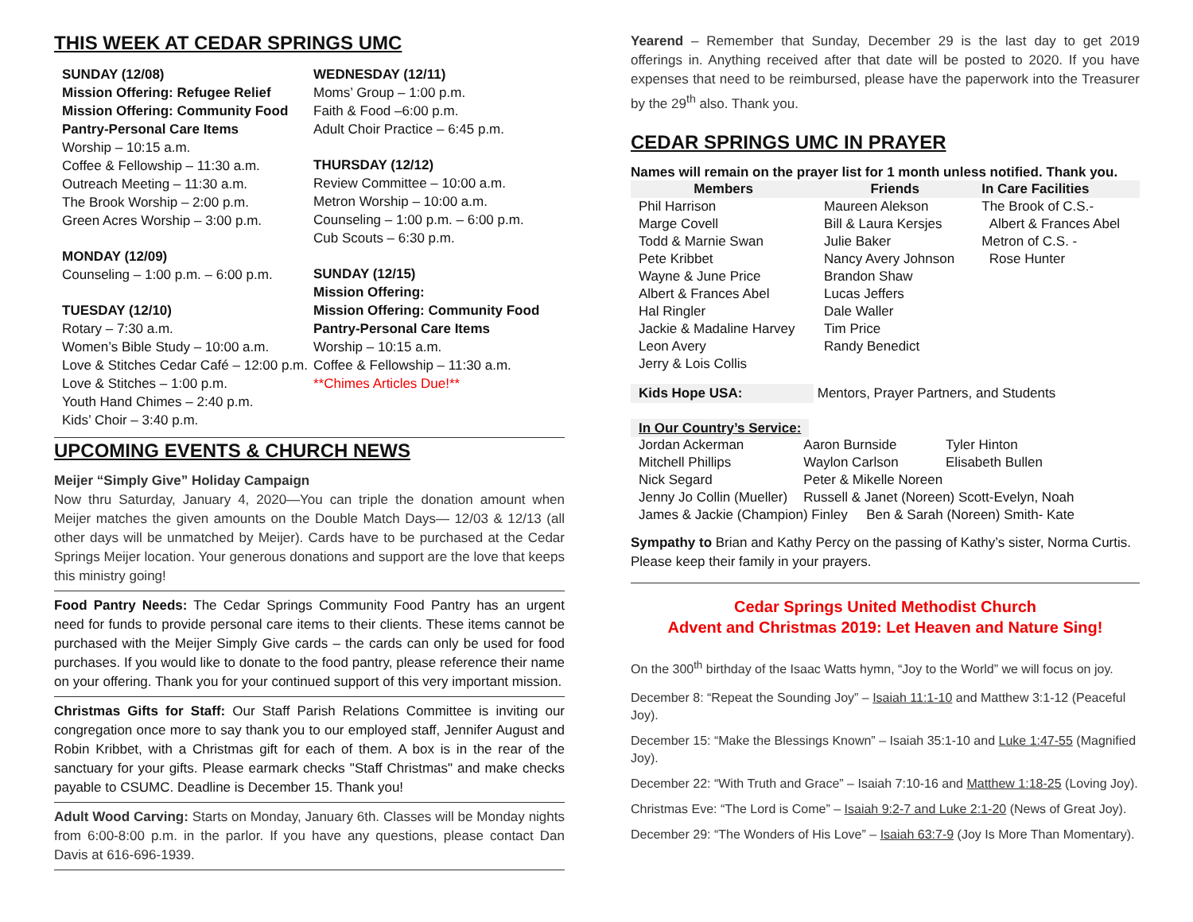THIS WEEK AT CEDAR SPRINGS UMC
SUNDAY (12/08)
Mission Offering: Refugee Relief
Mission Offering: Community Food Pantry-Personal Care Items
Worship – 10:15 a.m.
Coffee & Fellowship – 11:30 a.m.
Outreach Meeting – 11:30 a.m.
The Brook Worship – 2:00 p.m.
Green Acres Worship – 3:00 p.m.
MONDAY (12/09)
Counseling – 1:00 p.m. – 6:00 p.m.
TUESDAY (12/10)
Rotary – 7:30 a.m.
Women’s Bible Study – 10:00 a.m.
Love & Stitches Cedar Café – 12:00 p.m.
Love & Stitches – 1:00 p.m.
Youth Hand Chimes – 2:40 p.m.
Kids’ Choir – 3:40 p.m.
WEDNESDAY (12/11)
Moms’ Group – 1:00 p.m.
Faith & Food –6:00 p.m.
Adult Choir Practice – 6:45 p.m.
THURSDAY (12/12)
Review Committee – 10:00 a.m.
Metron Worship – 10:00 a.m.
Counseling – 1:00 p.m. – 6:00 p.m.
Cub Scouts – 6:30 p.m.
SUNDAY (12/15)
Mission Offering:
Mission Offering: Community Food Pantry-Personal Care Items
Worship – 10:15 a.m.
Coffee & Fellowship – 11:30 a.m.
**Chimes Articles Due!**
UPCOMING EVENTS & CHURCH NEWS
Meijer “Simply Give” Holiday Campaign
Now thru Saturday, January 4, 2020—You can triple the donation amount when Meijer matches the given amounts on the Double Match Days— 12/03 & 12/13 (all other days will be unmatched by Meijer). Cards have to be purchased at the Cedar Springs Meijer location. Your generous donations and support are the love that keeps this ministry going!
Food Pantry Needs: The Cedar Springs Community Food Pantry has an urgent need for funds to provide personal care items to their clients. These items cannot be purchased with the Meijer Simply Give cards – the cards can only be used for food purchases. If you would like to donate to the food pantry, please reference their name on your offering. Thank you for your continued support of this very important mission.
Christmas Gifts for Staff: Our Staff Parish Relations Committee is inviting our congregation once more to say thank you to our employed staff, Jennifer August and Robin Kribbet, with a Christmas gift for each of them. A box is in the rear of the sanctuary for your gifts. Please earmark checks "Staff Christmas" and make checks payable to CSUMC. Deadline is December 15. Thank you!
Adult Wood Carving: Starts on Monday, January 6th. Classes will be Monday nights from 6:00-8:00 p.m. in the parlor. If you have any questions, please contact Dan Davis at 616-696-1939.
Yearend – Remember that Sunday, December 29 is the last day to get 2019 offerings in. Anything received after that date will be posted to 2020. If you have expenses that need to be reimbursed, please have the paperwork into the Treasurer by the 29<sup>th</sup> also. Thank you.
CEDAR SPRINGS UMC IN PRAYER
Names will remain on the prayer list for 1 month unless notified. Thank you.
| Members | Friends | In Care Facilities |
| --- | --- | --- |
| Phil Harrison | Maureen Alekson | The Brook of C.S.- |
| Marge Covell | Bill & Laura Kersjes | Albert & Frances Abel |
| Todd & Marnie Swan | Julie Baker | Metron of C.S. - |
| Pete Kribbet | Nancy Avery Johnson | Rose Hunter |
| Wayne & June Price | Brandon Shaw | |
| Albert & Frances Abel | Lucas Jeffers | |
| Hal Ringler | Dale Waller | |
| Jackie & Madaline Harvey | Tim Price | |
| Leon Avery | Randy Benedict | |
| Jerry & Lois Collis | | |
Kids Hope USA: Mentors, Prayer Partners, and Students
In Our Country’s Service:
| Jordan Ackerman | Aaron Burnside | Tyler Hinton |
| Mitchell Phillips | Waylon Carlson | Elisabeth Bullen |
| Nick Segard | Peter & Mikelle Noreen | |
| Jenny Jo Collin (Mueller) | Russell & Janet (Noreen) Scott-Evelyn, Noah | |
| James & Jackie (Champion) Finley Ben & Sarah (Noreen) Smith- Kate | | |
Sympathy to Brian and Kathy Percy on the passing of Kathy’s sister, Norma Curtis. Please keep their family in your prayers.
Cedar Springs United Methodist Church
Advent and Christmas 2019: Let Heaven and Nature Sing!
On the 300<sup>th</sup> birthday of the Isaac Watts hymn, “Joy to the World” we will focus on joy.
December 8: “Repeat the Sounding Joy” – Isaiah 11:1-10 and Matthew 3:1-12 (Peaceful Joy).
December 15: “Make the Blessings Known” – Isaiah 35:1-10 and Luke 1:47-55 (Magnified Joy).
December 22: “With Truth and Grace” – Isaiah 7:10-16 and Matthew 1:18-25 (Loving Joy).
Christmas Eve: “The Lord is Come” – Isaiah 9:2-7 and Luke 2:1-20 (News of Great Joy).
December 29: “The Wonders of His Love” – Isaiah 63:7-9 (Joy Is More Than Momentary).